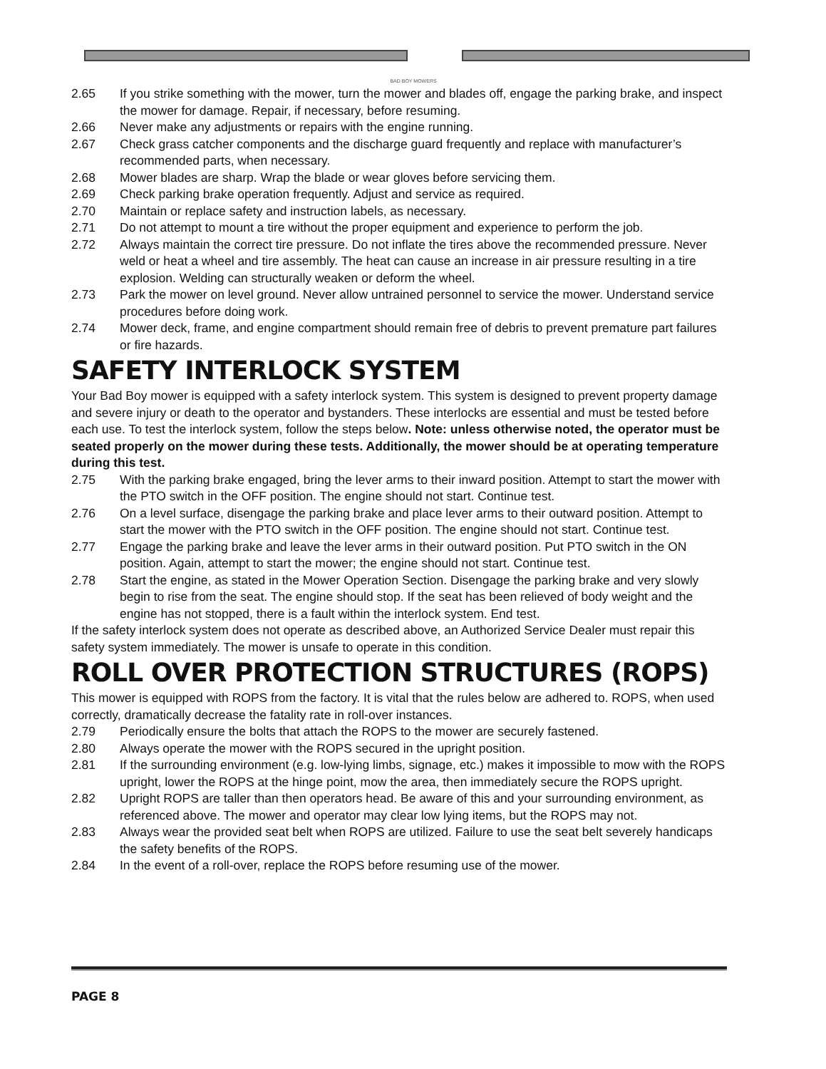BAD BOY MOWERS
2.65 If you strike something with the mower, turn the mower and blades off, engage the parking brake, and inspect the mower for damage. Repair, if necessary, before resuming.
2.66 Never make any adjustments or repairs with the engine running.
2.67 Check grass catcher components and the discharge guard frequently and replace with manufacturer’s recommended parts, when necessary.
2.68 Mower blades are sharp. Wrap the blade or wear gloves before servicing them.
2.69 Check parking brake operation frequently. Adjust and service as required.
2.70 Maintain or replace safety and instruction labels, as necessary.
2.71 Do not attempt to mount a tire without the proper equipment and experience to perform the job.
2.72 Always maintain the correct tire pressure. Do not inflate the tires above the recommended pressure. Never weld or heat a wheel and tire assembly. The heat can cause an increase in air pressure resulting in a tire explosion. Welding can structurally weaken or deform the wheel.
2.73 Park the mower on level ground. Never allow untrained personnel to service the mower. Understand service procedures before doing work.
2.74 Mower deck, frame, and engine compartment should remain free of debris to prevent premature part failures or fire hazards.
SAFETY INTERLOCK SYSTEM
Your Bad Boy mower is equipped with a safety interlock system. This system is designed to prevent property damage and severe injury or death to the operator and bystanders. These interlocks are essential and must be tested before each use. To test the interlock system, follow the steps below. Note: unless otherwise noted, the operator must be seated properly on the mower during these tests. Additionally, the mower should be at operating temperature during this test.
2.75 With the parking brake engaged, bring the lever arms to their inward position. Attempt to start the mower with the PTO switch in the OFF position. The engine should not start. Continue test.
2.76 On a level surface, disengage the parking brake and place lever arms to their outward position. Attempt to start the mower with the PTO switch in the OFF position. The engine should not start. Continue test.
2.77 Engage the parking brake and leave the lever arms in their outward position. Put PTO switch in the ON position. Again, attempt to start the mower; the engine should not start. Continue test.
2.78 Start the engine, as stated in the Mower Operation Section. Disengage the parking brake and very slowly begin to rise from the seat. The engine should stop. If the seat has been relieved of body weight and the engine has not stopped, there is a fault within the interlock system. End test.
If the safety interlock system does not operate as described above, an Authorized Service Dealer must repair this safety system immediately. The mower is unsafe to operate in this condition.
ROLL OVER PROTECTION STRUCTURES (ROPS)
This mower is equipped with ROPS from the factory. It is vital that the rules below are adhered to. ROPS, when used correctly, dramatically decrease the fatality rate in roll-over instances.
2.79 Periodically ensure the bolts that attach the ROPS to the mower are securely fastened.
2.80 Always operate the mower with the ROPS secured in the upright position.
2.81 If the surrounding environment (e.g. low-lying limbs, signage, etc.) makes it impossible to mow with the ROPS upright, lower the ROPS at the hinge point, mow the area, then immediately secure the ROPS upright.
2.82 Upright ROPS are taller than then operators head. Be aware of this and your surrounding environment, as referenced above. The mower and operator may clear low lying items, but the ROPS may not.
2.83 Always wear the provided seat belt when ROPS are utilized. Failure to use the seat belt severely handicaps the safety benefits of the ROPS.
2.84 In the event of a roll-over, replace the ROPS before resuming use of the mower.
PAGE 8